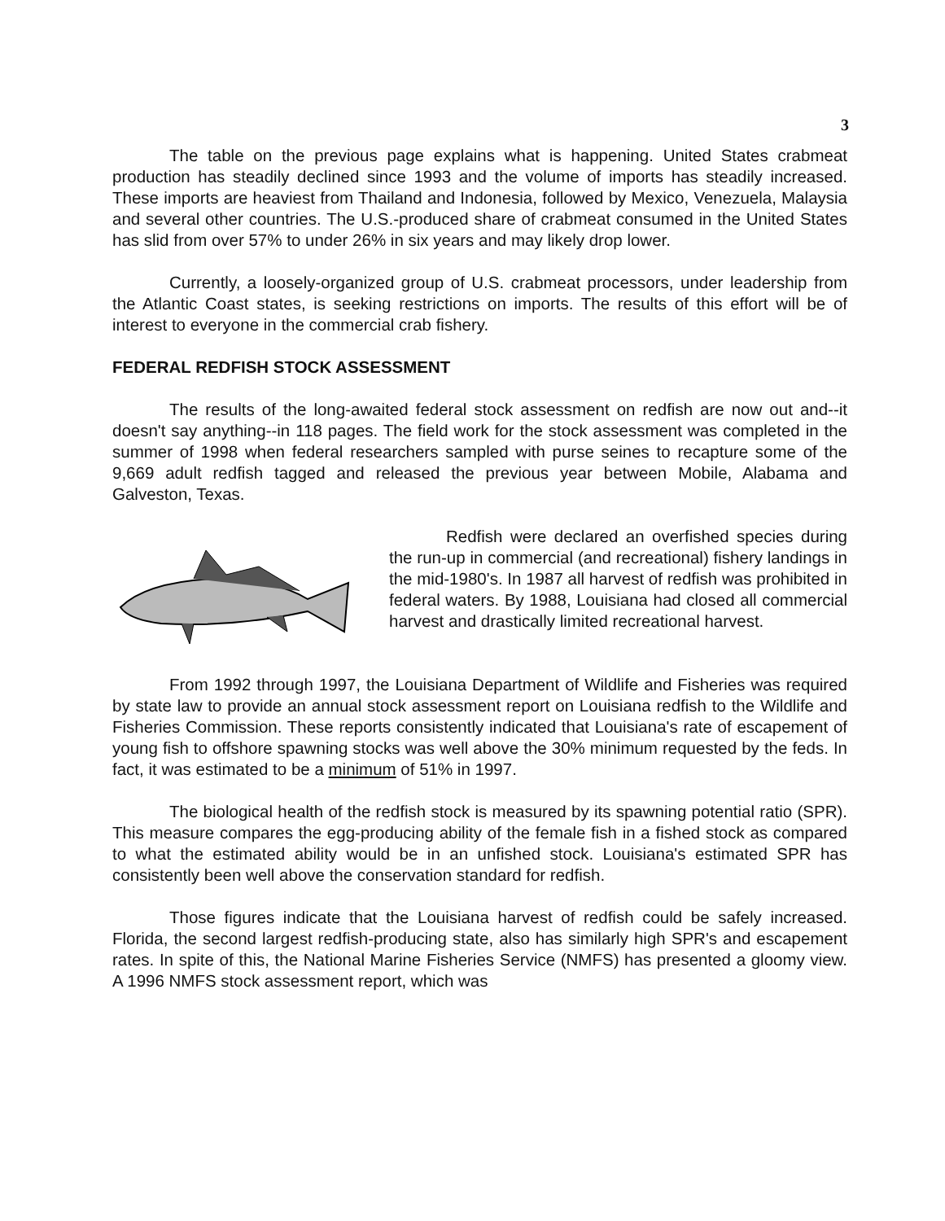3
The table on the previous page explains what is happening. United States crabmeat production has steadily declined since 1993 and the volume of imports has steadily increased. These imports are heaviest from Thailand and Indonesia, followed by Mexico, Venezuela, Malaysia and several other countries. The U.S.-produced share of crabmeat consumed in the United States has slid from over 57% to under 26% in six years and may likely drop lower.
Currently, a loosely-organized group of U.S. crabmeat processors, under leadership from the Atlantic Coast states, is seeking restrictions on imports. The results of this effort will be of interest to everyone in the commercial crab fishery.
FEDERAL REDFISH STOCK ASSESSMENT
The results of the long-awaited federal stock assessment on redfish are now out and--it doesn't say anything--in 118 pages. The field work for the stock assessment was completed in the summer of 1998 when federal researchers sampled with purse seines to recapture some of the 9,669 adult redfish tagged and released the previous year between Mobile, Alabama and Galveston, Texas.
Redfish were declared an overfished species during the run-up in commercial (and recreational) fishery landings in the mid-1980's. In 1987 all harvest of redfish was prohibited in federal waters. By 1988, Louisiana had closed all commercial harvest and drastically limited recreational harvest.
From 1992 through 1997, the Louisiana Department of Wildlife and Fisheries was required by state law to provide an annual stock assessment report on Louisiana redfish to the Wildlife and Fisheries Commission. These reports consistently indicated that Louisiana's rate of escapement of young fish to offshore spawning stocks was well above the 30% minimum requested by the feds. In fact, it was estimated to be a minimum of 51% in 1997.
The biological health of the redfish stock is measured by its spawning potential ratio (SPR). This measure compares the egg-producing ability of the female fish in a fished stock as compared to what the estimated ability would be in an unfished stock. Louisiana's estimated SPR has consistently been well above the conservation standard for redfish.
Those figures indicate that the Louisiana harvest of redfish could be safely increased. Florida, the second largest redfish-producing state, also has similarly high SPR's and escapement rates. In spite of this, the National Marine Fisheries Service (NMFS) has presented a gloomy view. A 1996 NMFS stock assessment report, which was